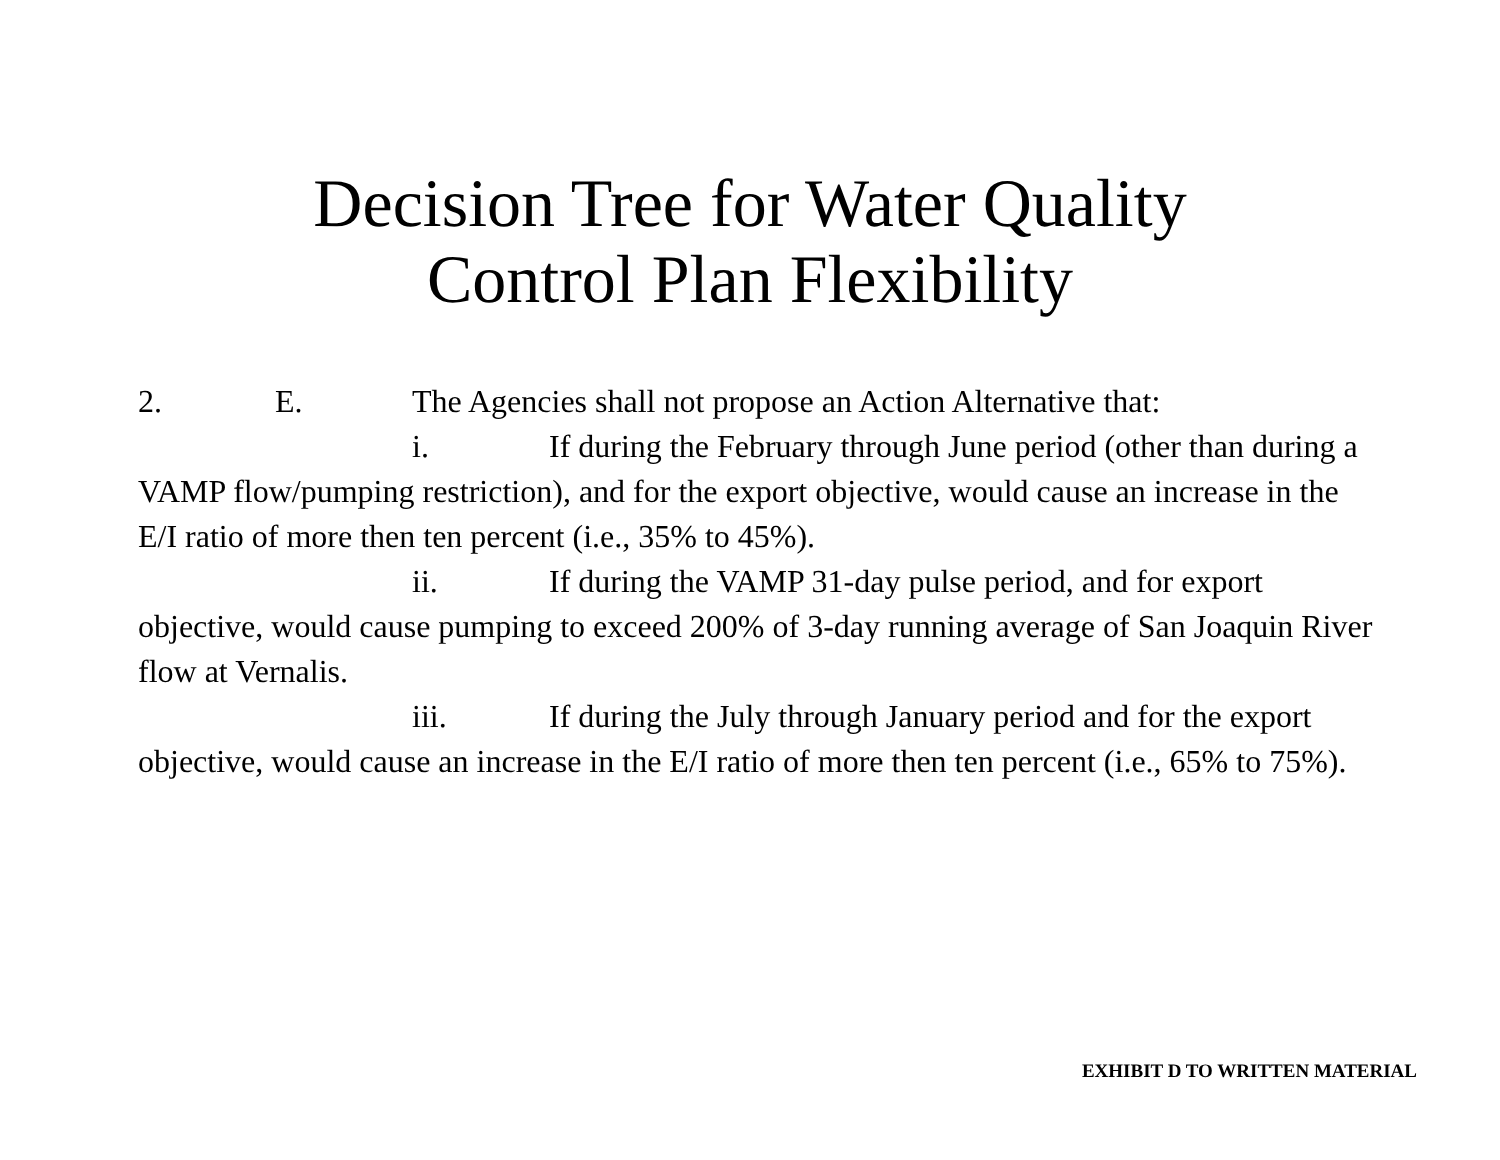Decision Tree for Water Quality
Control Plan Flexibility
2. E. The Agencies shall not propose an Action Alternative that:
i. If during the February through June period (other than during a VAMP flow/pumping restriction), and for the export objective, would cause an increase in the E/I ratio of more then ten percent (i.e., 35% to 45%).
ii. If during the VAMP 31-day pulse period, and for export objective, would cause pumping to exceed 200% of 3-day running average of San Joaquin River flow at Vernalis.
iii. If during the July through January period and for the export objective, would cause an increase in the E/I ratio of more then ten percent (i.e., 65% to 75%).
EXHIBIT D TO WRITTEN MATERIAL